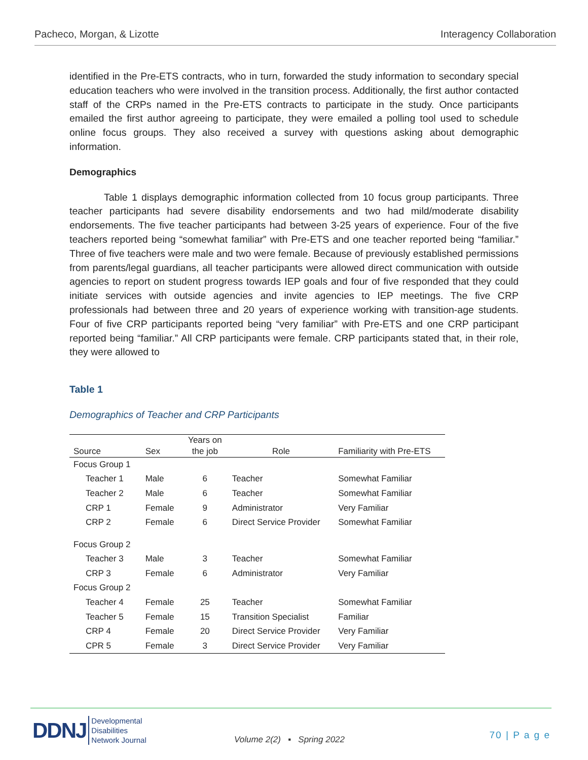Pacheco, Morgan, & Lizotte Interagency Collaboration
identified in the Pre-ETS contracts, who in turn, forwarded the study information to secondary special education teachers who were involved in the transition process. Additionally, the first author contacted staff of the CRPs named in the Pre-ETS contracts to participate in the study. Once participants emailed the first author agreeing to participate, they were emailed a polling tool used to schedule online focus groups. They also received a survey with questions asking about demographic information.
Demographics
Table 1 displays demographic information collected from 10 focus group participants. Three teacher participants had severe disability endorsements and two had mild/moderate disability endorsements. The five teacher participants had between 3-25 years of experience. Four of the five teachers reported being “somewhat familiar” with Pre-ETS and one teacher reported being “familiar.” Three of five teachers were male and two were female. Because of previously established permissions from parents/legal guardians, all teacher participants were allowed direct communication with outside agencies to report on student progress towards IEP goals and four of five responded that they could initiate services with outside agencies and invite agencies to IEP meetings. The five CRP professionals had between three and 20 years of experience working with transition-age students. Four of five CRP participants reported being “very familiar” with Pre-ETS and one CRP participant reported being “familiar.” All CRP participants were female. CRP participants stated that, in their role, they were allowed to
Table 1
Demographics of Teacher and CRP Participants
| Source | Sex | Years on the job | Role | Familiarity with Pre-ETS |
| --- | --- | --- | --- | --- |
| Focus Group 1 | | | | |
| Teacher 1 | Male | 6 | Teacher | Somewhat Familiar |
| Teacher 2 | Male | 6 | Teacher | Somewhat Familiar |
| CRP 1 | Female | 9 | Administrator | Very Familiar |
| CRP 2 | Female | 6 | Direct Service Provider | Somewhat Familiar |
| Focus Group 2 | | | | |
| Teacher 3 | Male | 3 | Teacher | Somewhat Familiar |
| CRP 3 | Female | 6 | Administrator | Very Familiar |
| Focus Group 2 | | | | |
| Teacher 4 | Female | 25 | Teacher | Somewhat Familiar |
| Teacher 5 | Female | 15 | Transition Specialist | Familiar |
| CRP 4 | Female | 20 | Direct Service Provider | Very Familiar |
| CPR 5 | Female | 3 | Direct Service Provider | Very Familiar |
DDNJ Developmental
Disabilities
Network Journal
Volume 2(2) ▪ Spring 2022 70 | P a g e